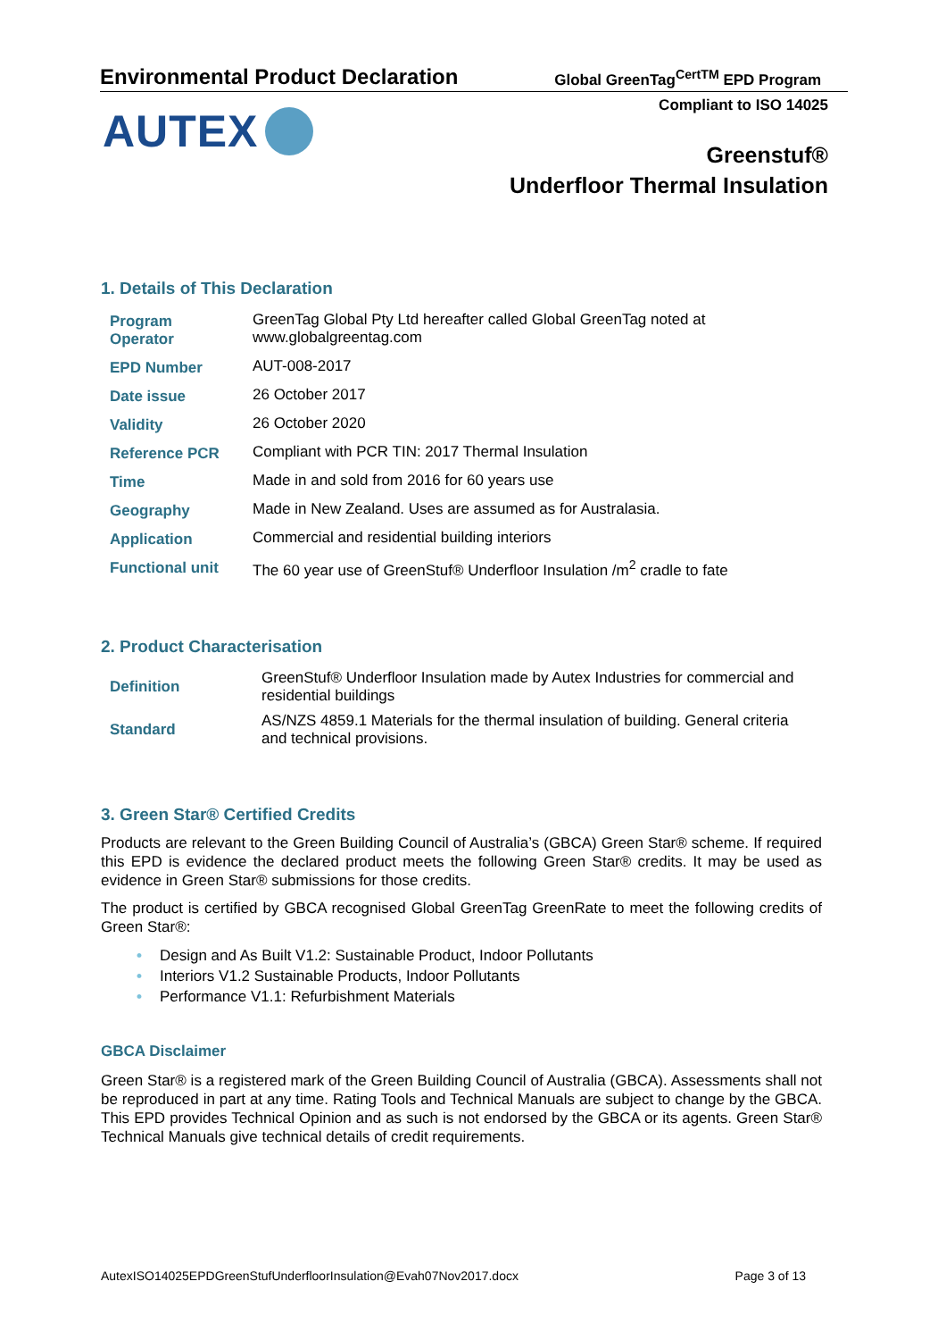Environmental Product Declaration
Global GreenTag<sup>CertTM</sup> EPD Program
Compliant to ISO 14025 AUTEX
Greenstuf®
Underfloor Thermal Insulation
1. Details of This Declaration
| Program Operator | GreenTag Global Pty Ltd hereafter called Global GreenTag noted at www.globalgreentag.com |
| EPD Number | AUT-008-2017 |
| Date issue | 26 October 2017 |
| Validity | 26 October 2020 |
| Reference PCR | Compliant with PCR TIN: 2017 Thermal Insulation |
| Time | Made in and sold from 2016 for 60 years use |
| Geography | Made in New Zealand. Uses are assumed as for Australasia. |
| Application | Commercial and residential building interiors |
| Functional unit | The 60 year use of GreenStuf® Underfloor Insulation /m<sup>2</sup> cradle to fate |
2. Product Characterisation
| Definition | GreenStuf® Underfloor Insulation made by Autex Industries for commercial and residential buildings |
| Standard | AS/NZS 4859.1 Materials for the thermal insulation of building. General criteria and technical provisions. |
3. Green Star® Certified Credits
Products are relevant to the Green Building Council of Australia’s (GBCA) Green Star® scheme. If required this EPD is evidence the declared product meets the following Green Star® credits. It may be used as evidence in Green Star® submissions for those credits.
The product is certified by GBCA recognised Global GreenTag GreenRate to meet the following credits of Green Star®:
• Design and As Built V1.2: Sustainable Product, Indoor Pollutants
• Interiors V1.2 Sustainable Products, Indoor Pollutants
• Performance V1.1: Refurbishment Materials
GBCA Disclaimer
Green Star® is a registered mark of the Green Building Council of Australia (GBCA). Assessments shall not be reproduced in part at any time. Rating Tools and Technical Manuals are subject to change by the GBCA. This EPD provides Technical Opinion and as such is not endorsed by the GBCA or its agents. Green Star® Technical Manuals give technical details of credit requirements.
AutexISO14025EPDGreenStufUnderfloorInsulation@Evah07Nov2017.docx Page 3 of 13